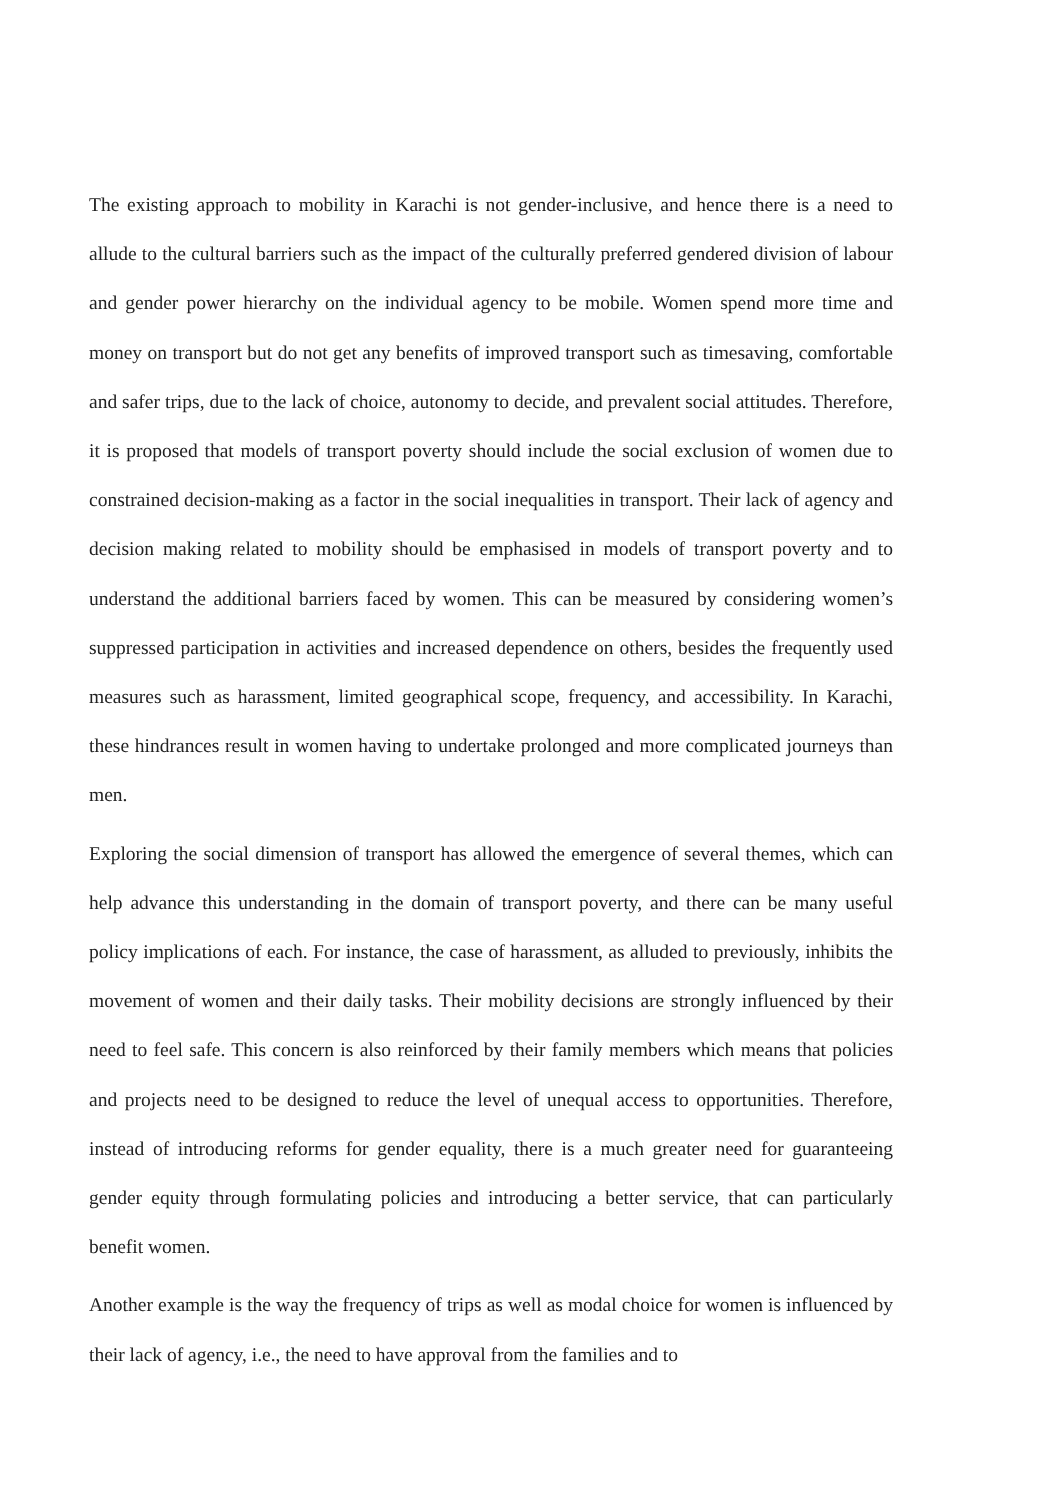The existing approach to mobility in Karachi is not gender-inclusive, and hence there is a need to allude to the cultural barriers such as the impact of the culturally preferred gendered division of labour and gender power hierarchy on the individual agency to be mobile. Women spend more time and money on transport but do not get any benefits of improved transport such as timesaving, comfortable and safer trips, due to the lack of choice, autonomy to decide, and prevalent social attitudes. Therefore, it is proposed that models of transport poverty should include the social exclusion of women due to constrained decision-making as a factor in the social inequalities in transport. Their lack of agency and decision making related to mobility should be emphasised in models of transport poverty and to understand the additional barriers faced by women. This can be measured by considering women’s suppressed participation in activities and increased dependence on others, besides the frequently used measures such as harassment, limited geographical scope, frequency, and accessibility. In Karachi, these hindrances result in women having to undertake prolonged and more complicated journeys than men.
Exploring the social dimension of transport has allowed the emergence of several themes, which can help advance this understanding in the domain of transport poverty, and there can be many useful policy implications of each. For instance, the case of harassment, as alluded to previously, inhibits the movement of women and their daily tasks. Their mobility decisions are strongly influenced by their need to feel safe. This concern is also reinforced by their family members which means that policies and projects need to be designed to reduce the level of unequal access to opportunities. Therefore, instead of introducing reforms for gender equality, there is a much greater need for guaranteeing gender equity through formulating policies and introducing a better service, that can particularly benefit women.
Another example is the way the frequency of trips as well as modal choice for women is influenced by their lack of agency, i.e., the need to have approval from the families and to